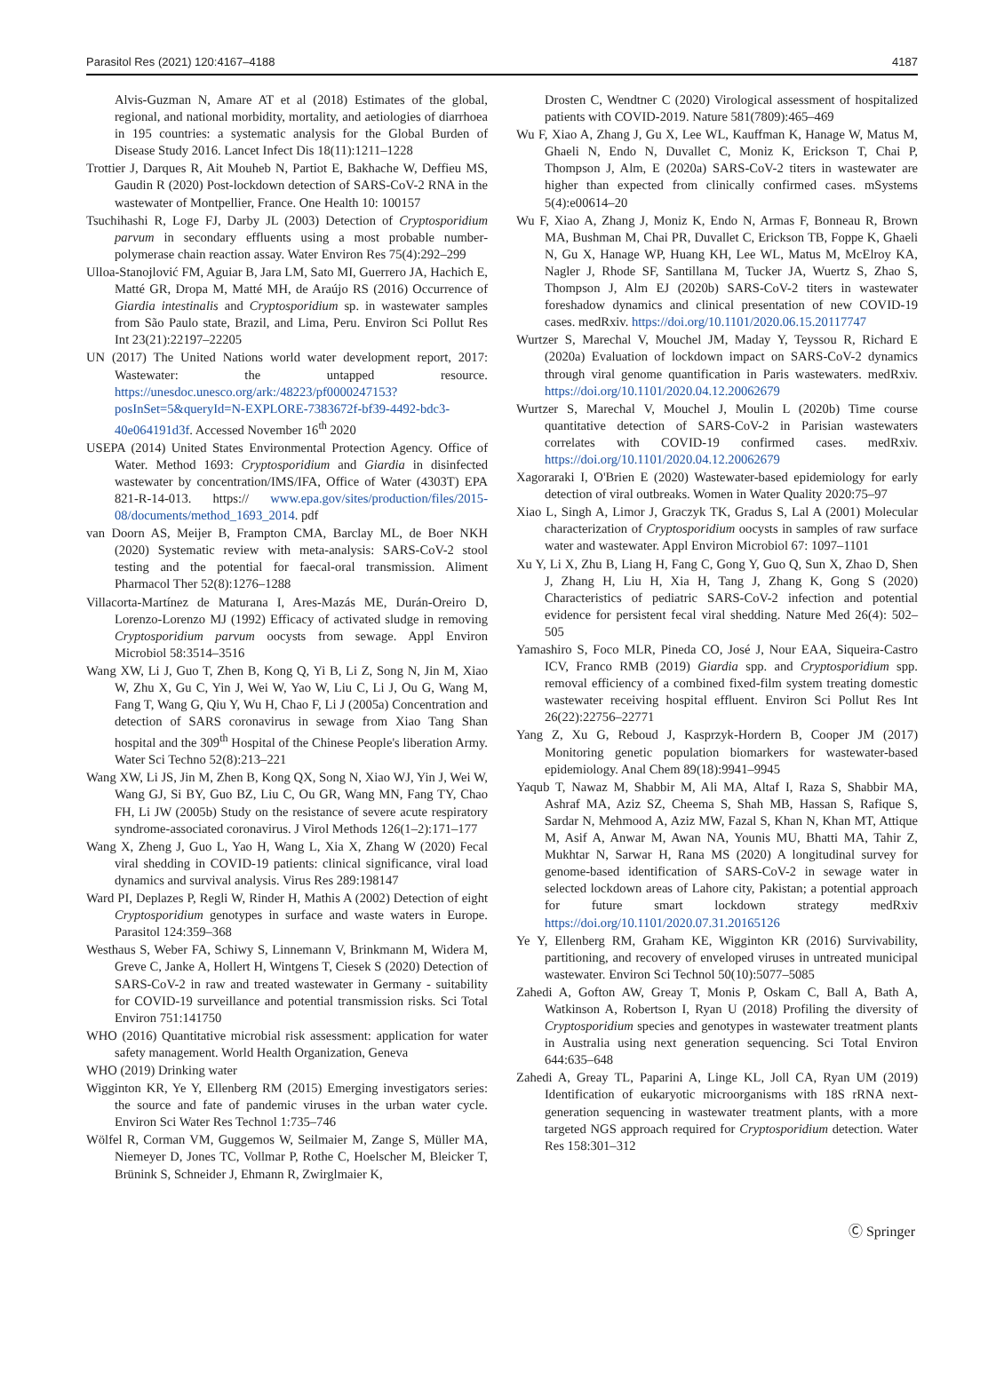Parasitol Res (2021) 120:4167–4188 4187
Alvis-Guzman N, Amare AT et al (2018) Estimates of the global, regional, and national morbidity, mortality, and aetiologies of diarrhoea in 195 countries: a systematic analysis for the Global Burden of Disease Study 2016. Lancet Infect Dis 18(11):1211–1228
Trottier J, Darques R, Ait Mouheb N, Partiot E, Bakhache W, Deffieu MS, Gaudin R (2020) Post-lockdown detection of SARS-CoV-2 RNA in the wastewater of Montpellier, France. One Health 10: 100157
Tsuchihashi R, Loge FJ, Darby JL (2003) Detection of Cryptosporidium parvum in secondary effluents using a most probable number-polymerase chain reaction assay. Water Environ Res 75(4):292–299
Ulloa-Stanojlović FM, Aguiar B, Jara LM, Sato MI, Guerrero JA, Hachich E, Matté GR, Dropa M, Matté MH, de Araújo RS (2016) Occurrence of Giardia intestinalis and Cryptosporidium sp. in wastewater samples from São Paulo state, Brazil, and Lima, Peru. Environ Sci Pollut Res Int 23(21):22197–22205
UN (2017) The United Nations world water development report, 2017: Wastewater: the untapped resource. https://unesdoc.unesco.org/ark:/48223/pf0000247153?posInSet=5&queryId=N-EXPLORE-7383672f-bf39-4492-bdc3-40e064191d3f. Accessed November 16<sup>th</sup> 2020
USEPA (2014) United States Environmental Protection Agency. Office of Water. Method 1693: Cryptosporidium and Giardia in disinfected wastewater by concentration/IMS/IFA, Office of Water (4303T) EPA 821-R-14-013. https:// www.epa.gov/sites/production/files/2015-08/documents/method_1693_2014. pdf
van Doorn AS, Meijer B, Frampton CMA, Barclay ML, de Boer NKH (2020) Systematic review with meta-analysis: SARS-CoV-2 stool testing and the potential for faecal-oral transmission. Aliment Pharmacol Ther 52(8):1276–1288
Villacorta-Martínez de Maturana I, Ares-Mazás ME, Durán-Oreiro D, Lorenzo-Lorenzo MJ (1992) Efficacy of activated sludge in removing Cryptosporidium parvum oocysts from sewage. Appl Environ Microbiol 58:3514–3516
Wang XW, Li J, Guo T, Zhen B, Kong Q, Yi B, Li Z, Song N, Jin M, Xiao W, Zhu X, Gu C, Yin J, Wei W, Yao W, Liu C, Li J, Ou G, Wang M, Fang T, Wang G, Qiu Y, Wu H, Chao F, Li J (2005a) Concentration and detection of SARS coronavirus in sewage from Xiao Tang Shan hospital and the 309<sup>th</sup> Hospital of the Chinese People's liberation Army. Water Sci Techno 52(8):213–221
Wang XW, Li JS, Jin M, Zhen B, Kong QX, Song N, Xiao WJ, Yin J, Wei W, Wang GJ, Si BY, Guo BZ, Liu C, Ou GR, Wang MN, Fang TY, Chao FH, Li JW (2005b) Study on the resistance of severe acute respiratory syndrome-associated coronavirus. J Virol Methods 126(1–2):171–177
Wang X, Zheng J, Guo L, Yao H, Wang L, Xia X, Zhang W (2020) Fecal viral shedding in COVID-19 patients: clinical significance, viral load dynamics and survival analysis. Virus Res 289:198147
Ward PI, Deplazes P, Regli W, Rinder H, Mathis A (2002) Detection of eight Cryptosporidium genotypes in surface and waste waters in Europe. Parasitol 124:359–368
Westhaus S, Weber FA, Schiwy S, Linnemann V, Brinkmann M, Widera M, Greve C, Janke A, Hollert H, Wintgens T, Ciesek S (2020) Detection of SARS-CoV-2 in raw and treated wastewater in Germany - suitability for COVID-19 surveillance and potential transmission risks. Sci Total Environ 751:141750
WHO (2016) Quantitative microbial risk assessment: application for water safety management. World Health Organization, Geneva
WHO (2019) Drinking water
Wigginton KR, Ye Y, Ellenberg RM (2015) Emerging investigators series: the source and fate of pandemic viruses in the urban water cycle. Environ Sci Water Res Technol 1:735–746
Wölfel R, Corman VM, Guggemos W, Seilmaier M, Zange S, Müller MA, Niemeyer D, Jones TC, Vollmar P, Rothe C, Hoelscher M, Bleicker T, Brünink S, Schneider J, Ehmann R, Zwirglmaier K,
Drosten C, Wendtner C (2020) Virological assessment of hospitalized patients with COVID-2019. Nature 581(7809):465–469
Wu F, Xiao A, Zhang J, Gu X, Lee WL, Kauffman K, Hanage W, Matus M, Ghaeli N, Endo N, Duvallet C, Moniz K, Erickson T, Chai P, Thompson J, Alm, E (2020a) SARS-CoV-2 titers in wastewater are higher than expected from clinically confirmed cases. mSystems 5(4):e00614–20
Wu F, Xiao A, Zhang J, Moniz K, Endo N, Armas F, Bonneau R, Brown MA, Bushman M, Chai PR, Duvallet C, Erickson TB, Foppe K, Ghaeli N, Gu X, Hanage WP, Huang KH, Lee WL, Matus M, McElroy KA, Nagler J, Rhode SF, Santillana M, Tucker JA, Wuertz S, Zhao S, Thompson J, Alm EJ (2020b) SARS-CoV-2 titers in wastewater foreshadow dynamics and clinical presentation of new COVID-19 cases. medRxiv. https://doi.org/10.1101/2020.06.15.20117747
Wurtzer S, Marechal V, Mouchel JM, Maday Y, Teyssou R, Richard E (2020a) Evaluation of lockdown impact on SARS-CoV-2 dynamics through viral genome quantification in Paris wastewaters. medRxiv. https://doi.org/10.1101/2020.04.12.20062679
Wurtzer S, Marechal V, Mouchel J, Moulin L (2020b) Time course quantitative detection of SARS-CoV-2 in Parisian wastewaters correlates with COVID-19 confirmed cases. medRxiv. https://doi.org/10.1101/2020.04.12.20062679
Xagoraraki I, O'Brien E (2020) Wastewater-based epidemiology for early detection of viral outbreaks. Women in Water Quality 2020:75–97
Xiao L, Singh A, Limor J, Graczyk TK, Gradus S, Lal A (2001) Molecular characterization of Cryptosporidium oocysts in samples of raw surface water and wastewater. Appl Environ Microbiol 67: 1097–1101
Xu Y, Li X, Zhu B, Liang H, Fang C, Gong Y, Guo Q, Sun X, Zhao D, Shen J, Zhang H, Liu H, Xia H, Tang J, Zhang K, Gong S (2020) Characteristics of pediatric SARS-CoV-2 infection and potential evidence for persistent fecal viral shedding. Nature Med 26(4): 502–505
Yamashiro S, Foco MLR, Pineda CO, José J, Nour EAA, Siqueira-Castro ICV, Franco RMB (2019) Giardia spp. and Cryptosporidium spp. removal efficiency of a combined fixed-film system treating domestic wastewater receiving hospital effluent. Environ Sci Pollut Res Int 26(22):22756–22771
Yang Z, Xu G, Reboud J, Kasprzyk-Hordern B, Cooper JM (2017) Monitoring genetic population biomarkers for wastewater-based epidemiology. Anal Chem 89(18):9941–9945
Yaqub T, Nawaz M, Shabbir M, Ali MA, Altaf I, Raza S, Shabbir MA, Ashraf MA, Aziz SZ, Cheema S, Shah MB, Hassan S, Rafique S, Sardar N, Mehmood A, Aziz MW, Fazal S, Khan N, Khan MT, Attique M, Asif A, Anwar M, Awan NA, Younis MU, Bhatti MA, Tahir Z, Mukhtar N, Sarwar H, Rana MS (2020) A longitudinal survey for genome-based identification of SARS-CoV-2 in sewage water in selected lockdown areas of Lahore city, Pakistan; a potential approach for future smart lockdown strategy medRxiv https://doi.org/10.1101/2020.07.31.20165126
Ye Y, Ellenberg RM, Graham KE, Wigginton KR (2016) Survivability, partitioning, and recovery of enveloped viruses in untreated municipal wastewater. Environ Sci Technol 50(10):5077–5085
Zahedi A, Gofton AW, Greay T, Monis P, Oskam C, Ball A, Bath A, Watkinson A, Robertson I, Ryan U (2018) Profiling the diversity of Cryptosporidium species and genotypes in wastewater treatment plants in Australia using next generation sequencing. Sci Total Environ 644:635–648
Zahedi A, Greay TL, Paparini A, Linge KL, Joll CA, Ryan UM (2019) Identification of eukaryotic microorganisms with 18S rRNA next-generation sequencing in wastewater treatment plants, with a more targeted NGS approach required for Cryptosporidium detection. Water Res 158:301–312
Ⓒ Springer